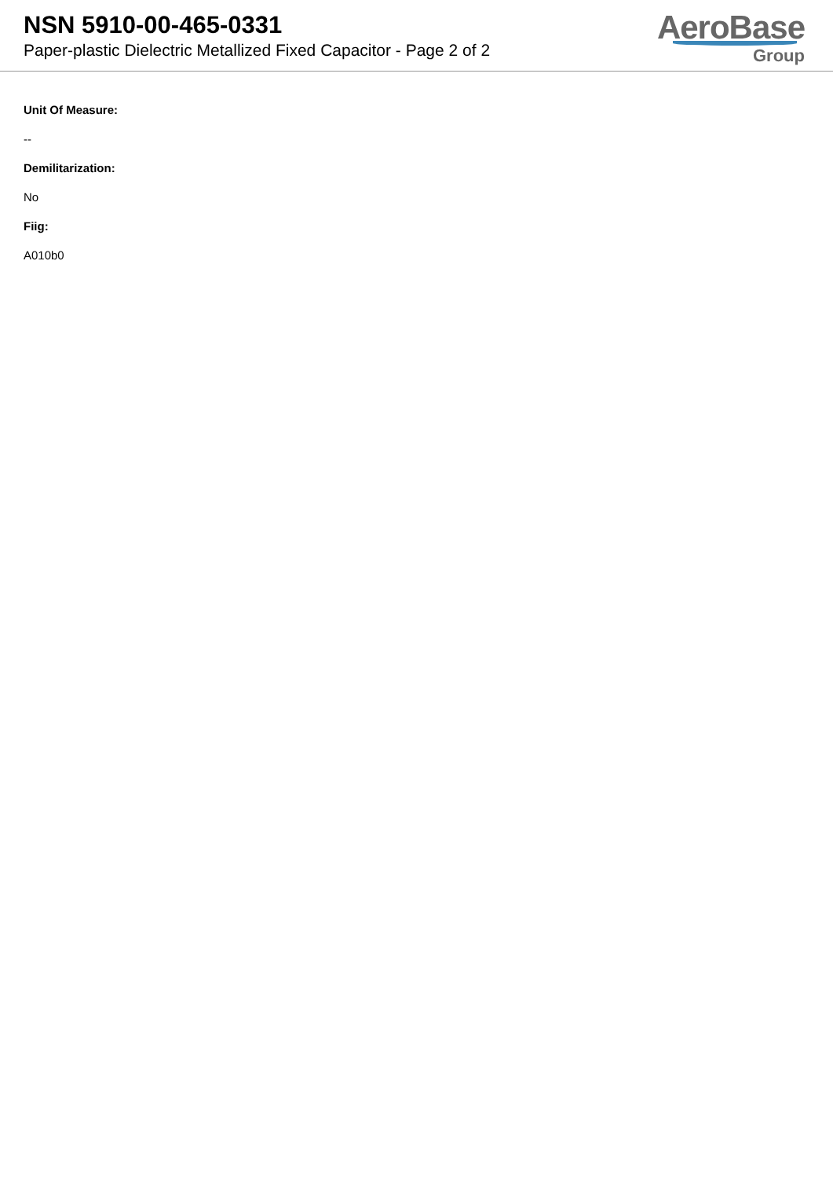NSN 5910-00-465-0331
Paper-plastic Dielectric Metallized Fixed Capacitor - Page 2 of 2
AeroBase
Group
Unit Of Measure:
--
Demilitarization:
No
Fiig:
A010b0